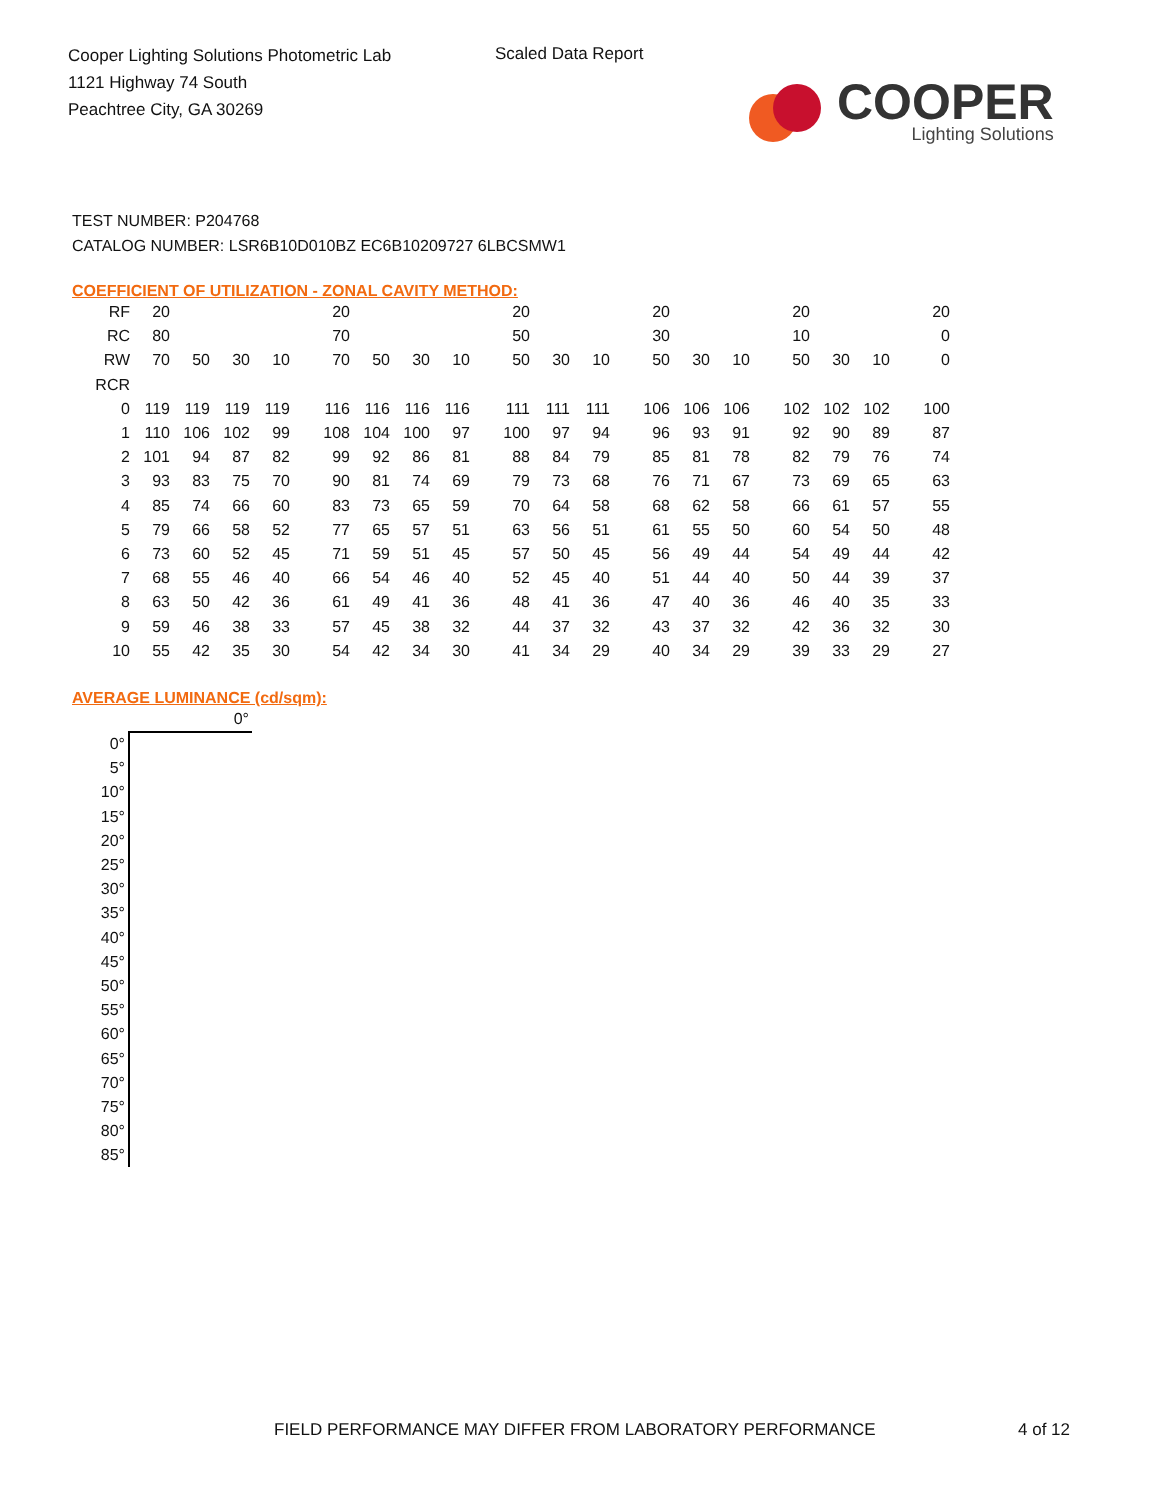Cooper Lighting Solutions Photometric Lab
1121 Highway 74 South
Peachtree City, GA 30269
Scaled Data Report
COOPER
Lighting Solutions
TEST NUMBER: P204768
CATALOG NUMBER: LSR6B10D010BZ EC6B10209727 6LBCSMW1
COEFFICIENT OF UTILIZATION - ZONAL CAVITY METHOD:
| RF | 20 | | | | 20 | | | | 20 | | | 20 | | | 20 | | | 20 |
| RC | 80 | | | | 70 | | | | 50 | | | 30 | | | 10 | | | 0 |
| RW | 70 | 50 | 30 | 10 | 70 | 50 | 30 | 10 | 50 | 30 | 10 | 50 | 30 | 10 | 50 | 30 | 10 | 0 |
| RCR | | | | | | | | | | | | | | | | | | |
| 0 | 119 | 119 | 119 | 119 | 116 | 116 | 116 | 116 | 111 | 111 | 111 | 106 | 106 | 106 | 102 | 102 | 102 | 100 |
| 1 | 110 | 106 | 102 | 99 | 108 | 104 | 100 | 97 | 100 | 97 | 94 | 96 | 93 | 91 | 92 | 90 | 89 | 87 |
| 2 | 101 | 94 | 87 | 82 | 99 | 92 | 86 | 81 | 88 | 84 | 79 | 85 | 81 | 78 | 82 | 79 | 76 | 74 |
| 3 | 93 | 83 | 75 | 70 | 90 | 81 | 74 | 69 | 79 | 73 | 68 | 76 | 71 | 67 | 73 | 69 | 65 | 63 |
| 4 | 85 | 74 | 66 | 60 | 83 | 73 | 65 | 59 | 70 | 64 | 58 | 68 | 62 | 58 | 66 | 61 | 57 | 55 |
| 5 | 79 | 66 | 58 | 52 | 77 | 65 | 57 | 51 | 63 | 56 | 51 | 61 | 55 | 50 | 60 | 54 | 50 | 48 |
| 6 | 73 | 60 | 52 | 45 | 71 | 59 | 51 | 45 | 57 | 50 | 45 | 56 | 49 | 44 | 54 | 49 | 44 | 42 |
| 7 | 68 | 55 | 46 | 40 | 66 | 54 | 46 | 40 | 52 | 45 | 40 | 51 | 44 | 40 | 50 | 44 | 39 | 37 |
| 8 | 63 | 50 | 42 | 36 | 61 | 49 | 41 | 36 | 48 | 41 | 36 | 47 | 40 | 36 | 46 | 40 | 35 | 33 |
| 9 | 59 | 46 | 38 | 33 | 57 | 45 | 38 | 32 | 44 | 37 | 32 | 43 | 37 | 32 | 42 | 36 | 32 | 30 |
| 10 | 55 | 42 | 35 | 30 | 54 | 42 | 34 | 30 | 41 | 34 | 29 | 40 | 34 | 29 | 39 | 33 | 29 | 27 |
AVERAGE LUMINANCE (cd/sqm):
| | 0° |
| 0° | |
| 5° | |
| 10° | |
| 15° | |
| 20° | |
| 25° | |
| 30° | |
| 35° | |
| 40° | |
| 45° | |
| 50° | |
| 55° | |
| 60° | |
| 65° | |
| 70° | |
| 75° | |
| 80° | |
| 85° | |
FIELD PERFORMANCE MAY DIFFER FROM LABORATORY PERFORMANCE
4 of 12